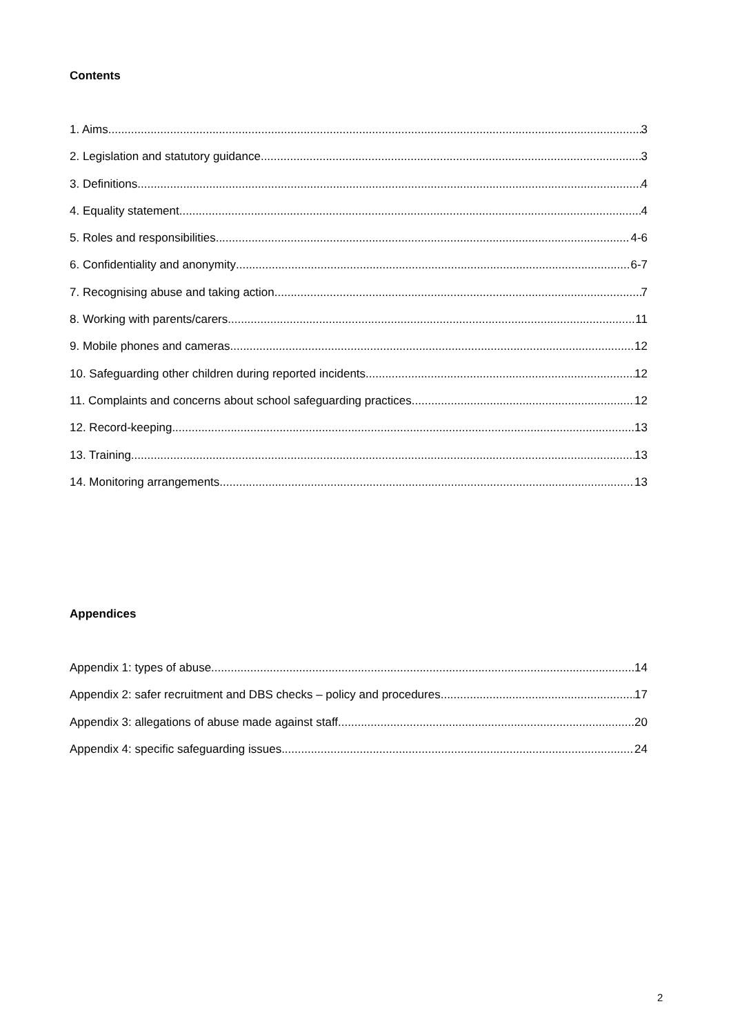Contents
1. Aims 3
2. Legislation and statutory guidance 3
3. Definitions 4
4. Equality statement 4
5. Roles and responsibilities 4-6
6. Confidentiality and anonymity 6-7
7. Recognising abuse and taking action 7
8. Working with parents/carers 11
9. Mobile phones and cameras 12
10. Safeguarding other children during reported incidents 12
11. Complaints and concerns about school safeguarding practices 12
12. Record-keeping 13
13. Training 13
14. Monitoring arrangements 13
Appendices
Appendix 1: types of abuse 14
Appendix 2: safer recruitment and DBS checks – policy and procedures 17
Appendix 3: allegations of abuse made against staff 20
Appendix 4: specific safeguarding issues 24
2